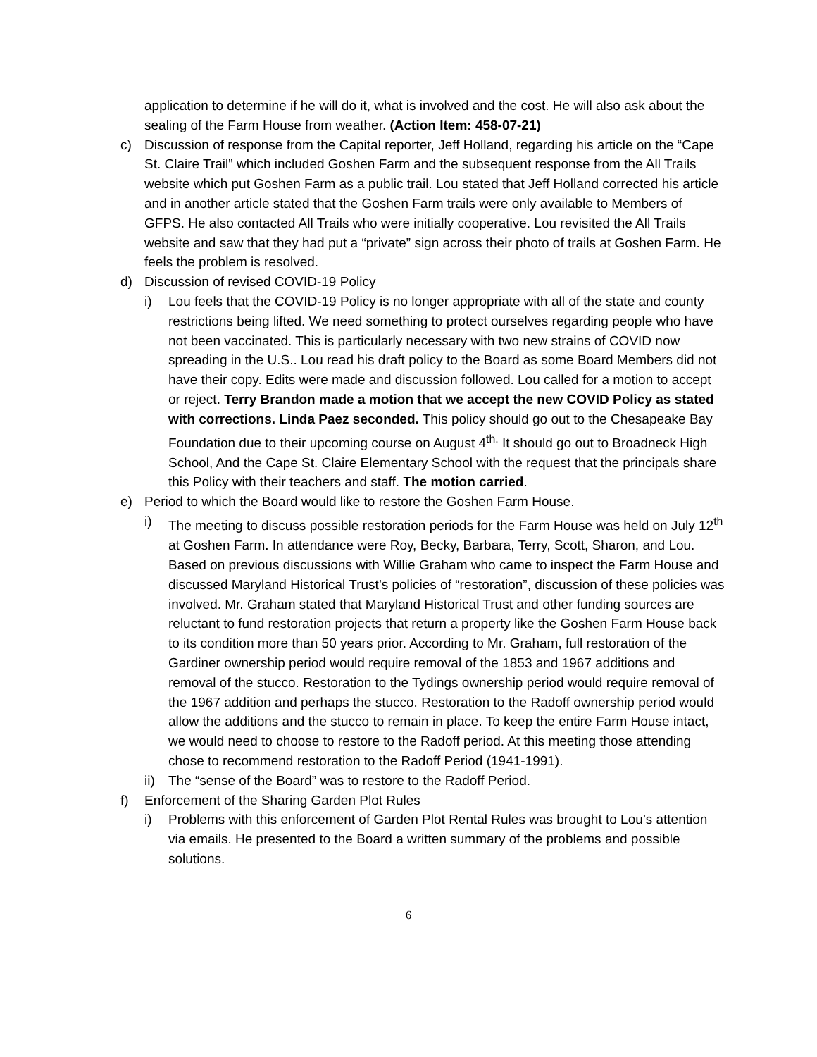application to determine if he will do it, what is involved and the cost. He will also ask about the sealing of the Farm House from weather. (Action Item: 458-07-21)
c) Discussion of response from the Capital reporter, Jeff Holland, regarding his article on the “Cape St. Claire Trail” which included Goshen Farm and the subsequent response from the All Trails website which put Goshen Farm as a public trail. Lou stated that Jeff Holland corrected his article and in another article stated that the Goshen Farm trails were only available to Members of GFPS. He also contacted All Trails who were initially cooperative. Lou revisited the All Trails website and saw that they had put a “private” sign across their photo of trails at Goshen Farm. He feels the problem is resolved.
d) Discussion of revised COVID-19 Policy
i) Lou feels that the COVID-19 Policy is no longer appropriate with all of the state and county restrictions being lifted. We need something to protect ourselves regarding people who have not been vaccinated. This is particularly necessary with two new strains of COVID now spreading in the U.S.. Lou read his draft policy to the Board as some Board Members did not have their copy. Edits were made and discussion followed. Lou called for a motion to accept or reject. Terry Brandon made a motion that we accept the new COVID Policy as stated with corrections. Linda Paez seconded. This policy should go out to the Chesapeake Bay Foundation due to their upcoming course on August 4<sup>th.</sup> It should go out to Broadneck High School, And the Cape St. Claire Elementary School with the request that the principals share this Policy with their teachers and staff. The motion carried.
e) Period to which the Board would like to restore the Goshen Farm House.
i) The meeting to discuss possible restoration periods for the Farm House was held on July 12<sup>th</sup> at Goshen Farm. In attendance were Roy, Becky, Barbara, Terry, Scott, Sharon, and Lou. Based on previous discussions with Willie Graham who came to inspect the Farm House and discussed Maryland Historical Trust’s policies of “restoration”, discussion of these policies was involved. Mr. Graham stated that Maryland Historical Trust and other funding sources are reluctant to fund restoration projects that return a property like the Goshen Farm House back to its condition more than 50 years prior. According to Mr. Graham, full restoration of the Gardiner ownership period would require removal of the 1853 and 1967 additions and removal of the stucco. Restoration to the Tydings ownership period would require removal of the 1967 addition and perhaps the stucco. Restoration to the Radoff ownership period would allow the additions and the stucco to remain in place. To keep the entire Farm House intact, we would need to choose to restore to the Radoff period. At this meeting those attending chose to recommend restoration to the Radoff Period (1941-1991).
ii)
The “sense of the Board” was to restore to the Radoff Period.
f) Enforcement of the Sharing Garden Plot Rules
i) Problems with this enforcement of Garden Plot Rental Rules was brought to Lou’s attention via emails. He presented to the Board a written summary of the problems and possible solutions.
6